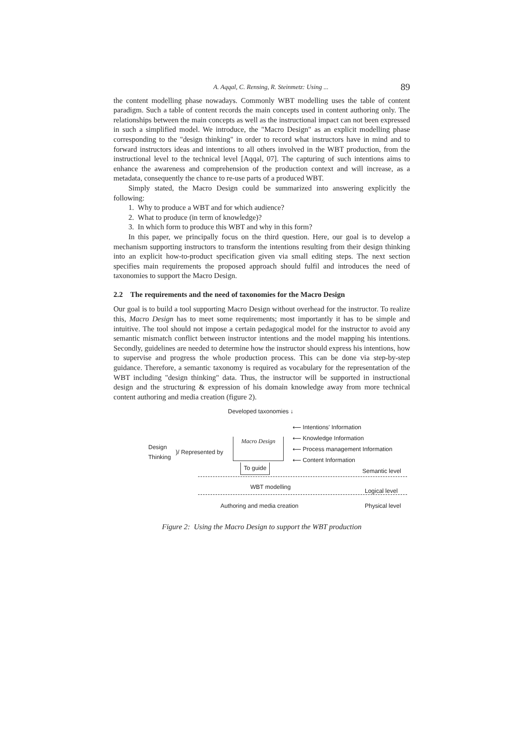A. Aqqal, C. Rensing, R. Steinmetz: Using ... 89
the content modelling phase nowadays. Commonly WBT modelling uses the table of content paradigm. Such a table of content records the main concepts used in content authoring only. The relationships between the main concepts as well as the instructional impact can not been expressed in such a simplified model. We introduce, the "Macro Design" as an explicit modelling phase corresponding to the "design thinking" in order to record what instructors have in mind and to forward instructors ideas and intentions to all others involved in the WBT production, from the instructional level to the technical level [Aqqal, 07]. The capturing of such intentions aims to enhance the awareness and comprehension of the production context and will increase, as a metadata, consequently the chance to re-use parts of a produced WBT.
Simply stated, the Macro Design could be summarized into answering explicitly the following:
1. Why to produce a WBT and for which audience?
2. What to produce (in term of knowledge)?
3. In which form to produce this WBT and why in this form?
In this paper, we principally focus on the third question. Here, our goal is to develop a mechanism supporting instructors to transform the intentions resulting from their design thinking into an explicit how-to-product specification given via small editing steps. The next section specifies main requirements the proposed approach should fulfil and introduces the need of taxonomies to support the Macro Design.
2.2 The requirements and the need of taxonomies for the Macro Design
Our goal is to build a tool supporting Macro Design without overhead for the instructor. To realize this, Macro Design has to meet some requirements; most importantly it has to be simple and intuitive. The tool should not impose a certain pedagogical model for the instructor to avoid any semantic mismatch conflict between instructor intentions and the model mapping his intentions. Secondly, guidelines are needed to determine how the instructor should express his intentions, how to supervise and progress the whole production process. This can be done via step-by-step guidance. Therefore, a semantic taxonomy is required as vocabulary for the representation of the WBT including "design thinking" data. Thus, the instructor will be supported in instructional design and the structuring & expression of his domain knowledge away from more technical content authoring and media creation (figure 2).
Developed taxonomies ↓
⟵ Intentions' Information
⟵ Knowledge Information
⟵ Process management Information
⟵ Content Information
Design
Thinking
)/ Represented by
Macro Design
To guide
Semantic level
WBT modelling
Logical level
Authoring and media creation Physical level
Figure 2: Using the Macro Design to support the WBT production